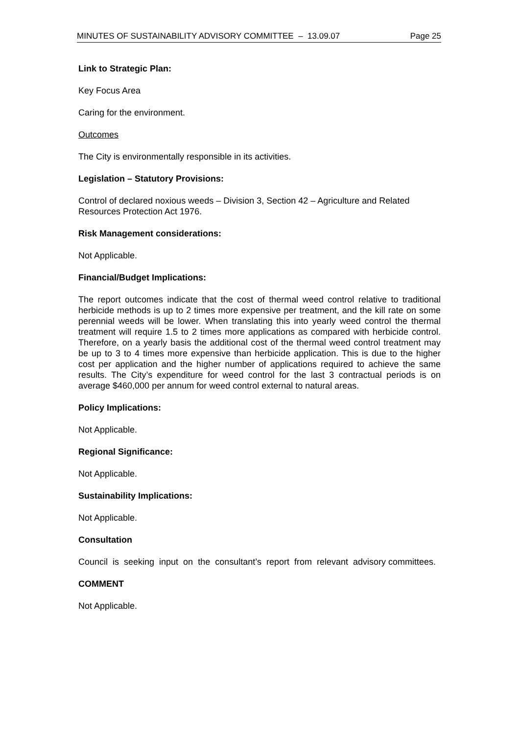MINUTES OF SUSTAINABILITY ADVISORY COMMITTEE – 13.09.07 Page 25
Link to Strategic Plan:
Key Focus Area
Caring for the environment.
Outcomes
The City is environmentally responsible in its activities.
Legislation – Statutory Provisions:
Control of declared noxious weeds – Division 3, Section 42 – Agriculture and Related Resources Protection Act 1976.
Risk Management considerations:
Not Applicable.
Financial/Budget Implications:
The report outcomes indicate that the cost of thermal weed control relative to traditional herbicide methods is up to 2 times more expensive per treatment, and the kill rate on some perennial weeds will be lower. When translating this into yearly weed control the thermal treatment will require 1.5 to 2 times more applications as compared with herbicide control. Therefore, on a yearly basis the additional cost of the thermal weed control treatment may be up to 3 to 4 times more expensive than herbicide application. This is due to the higher cost per application and the higher number of applications required to achieve the same results. The City’s expenditure for weed control for the last 3 contractual periods is on average $460,000 per annum for weed control external to natural areas.
Policy Implications:
Not Applicable.
Regional Significance:
Not Applicable.
Sustainability Implications:
Not Applicable.
Consultation
Council is seeking input on the consultant’s report from relevant advisory committees.
COMMENT
Not Applicable.